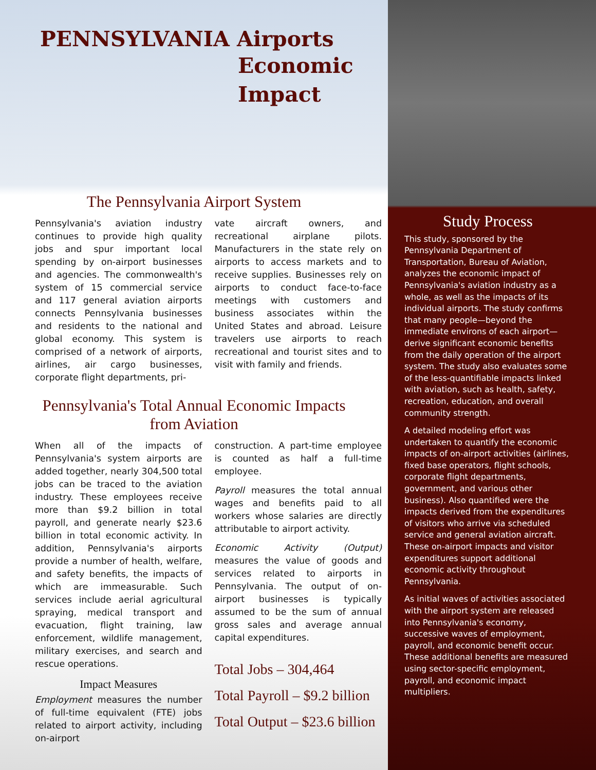PENNSYLVANIA Airports
Economic
Impact
The Pennsylvania Airport System
Pennsylvania's aviation industry continues to provide high quality jobs and spur important local spending by on-airport businesses and agencies. The commonwealth's system of 15 commercial service and 117 general aviation airports connects Pennsylvania businesses and residents to the national and global economy. This system is comprised of a network of airports, airlines, air cargo businesses, corporate flight departments, pri-
vate aircraft owners, and recreational airplane pilots. Manufacturers in the state rely on airports to access markets and to receive supplies. Businesses rely on airports to conduct face-to-face meetings with customers and business associates within the United States and abroad. Leisure travelers use airports to reach recreational and tourist sites and to visit with family and friends.
Pennsylvania's Total Annual Economic Impacts
from Aviation
When all of the impacts of Pennsylvania's system airports are added together, nearly 304,500 total jobs can be traced to the aviation industry. These employees receive more than $9.2 billion in total payroll, and generate nearly $23.6 billion in total economic activity. In addition, Pennsylvania's airports provide a number of health, welfare, and safety benefits, the impacts of which are immeasurable. Such services include aerial agricultural spraying, medical transport and evacuation, flight training, law enforcement, wildlife management, military exercises, and search and rescue operations.
Impact Measures
Employment measures the number of full-time equivalent (FTE) jobs related to airport activity, including on-airport
construction. A part-time employee is counted as half a full-time employee.
Payroll measures the total annual wages and benefits paid to all workers whose salaries are directly attributable to airport activity.
Economic Activity (Output) measures the value of goods and services related to airports in Pennsylvania. The output of on-airport businesses is typically assumed to be the sum of annual gross sales and average annual capital expenditures.
Total Jobs – 304,464
Total Payroll – $9.2 billion
Total Output – $23.6 billion
Study Process
This study, sponsored by the Pennsylvania Department of Transportation, Bureau of Aviation, analyzes the economic impact of Pennsylvania's aviation industry as a whole, as well as the impacts of its individual airports. The study confirms that many people—beyond the immediate environs of each airport—derive significant economic benefits from the daily operation of the airport system. The study also evaluates some of the less-quantifiable impacts linked with aviation, such as health, safety, recreation, education, and overall community strength.
A detailed modeling effort was undertaken to quantify the economic impacts of on-airport activities (airlines, fixed base operators, flight schools, corporate flight departments, government, and various other business). Also quantified were the impacts derived from the expenditures of visitors who arrive via scheduled service and general aviation aircraft. These on-airport impacts and visitor expenditures support additional economic activity throughout Pennsylvania.
As initial waves of activities associated with the airport system are released into Pennsylvania's economy, successive waves of employment, payroll, and economic benefit occur. These additional benefits are measured using sector-specific employment, payroll, and economic impact multipliers.